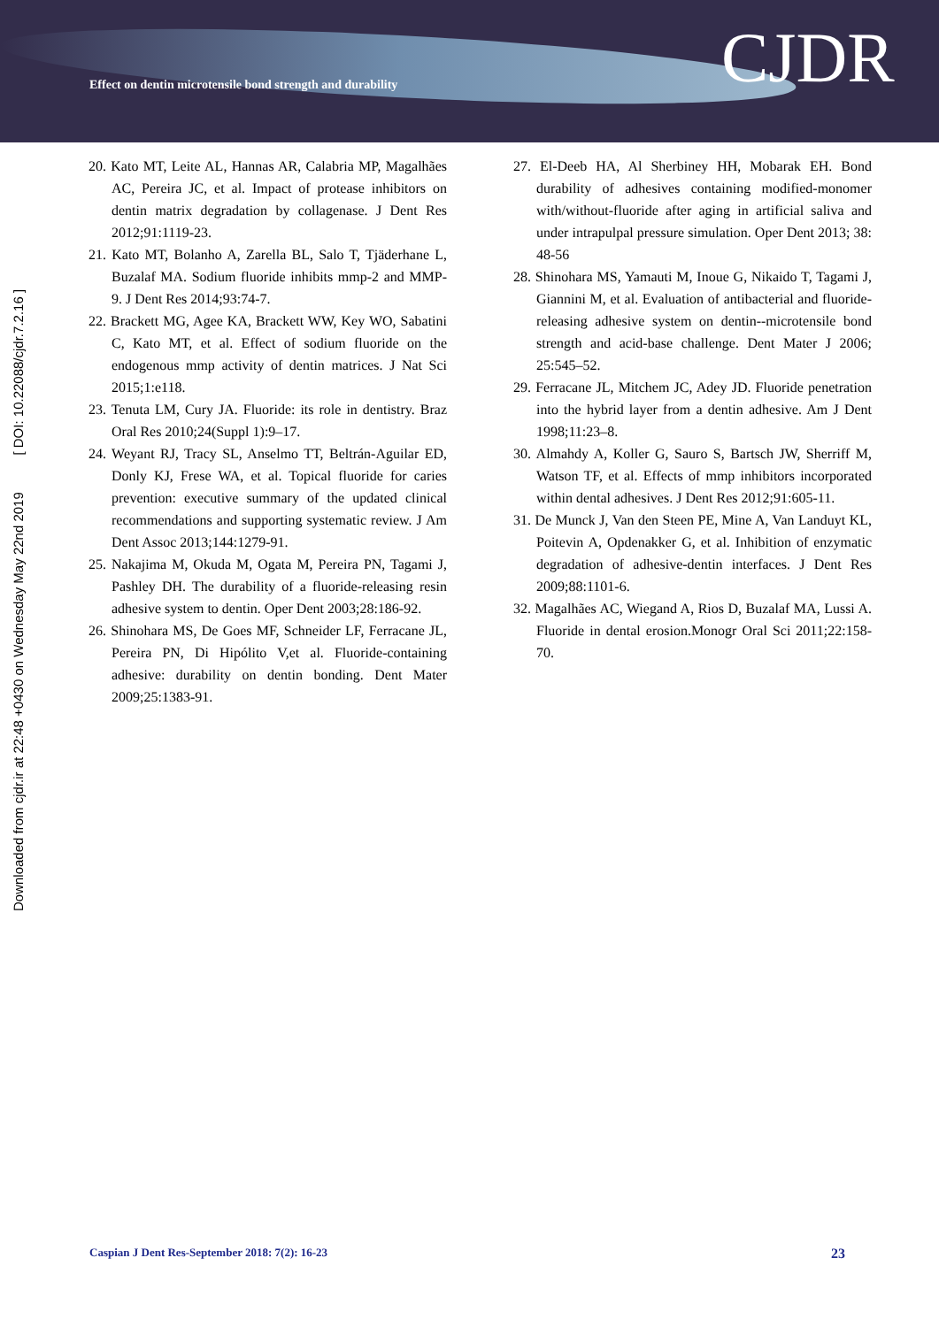Effect on dentin microtensile bond strength and durability
CJDR
Downloaded from cjdr.ir at 22:48 +0430 on Wednesday May 22nd 2019 [ DOI: 10.22088/cjdr.7.2.16 ]
20. Kato MT, Leite AL, Hannas AR, Calabria MP, Magalhães AC, Pereira JC, et al. Impact of protease inhibitors on dentin matrix degradation by collagenase. J Dent Res 2012;91:1119-23.
21. Kato MT, Bolanho A, Zarella BL, Salo T, Tjäderhane L, Buzalaf MA. Sodium fluoride inhibits mmp-2 and MMP-9. J Dent Res 2014;93:74-7.
22. Brackett MG, Agee KA, Brackett WW, Key WO, Sabatini C, Kato MT, et al. Effect of sodium fluoride on the endogenous mmp activity of dentin matrices. J Nat Sci 2015;1:e118.
23. Tenuta LM, Cury JA. Fluoride: its role in dentistry. Braz Oral Res 2010;24(Suppl 1):9–17.
24. Weyant RJ, Tracy SL, Anselmo TT, Beltrán-Aguilar ED, Donly KJ, Frese WA, et al. Topical fluoride for caries prevention: executive summary of the updated clinical recommendations and supporting systematic review. J Am Dent Assoc 2013;144:1279-91.
25. Nakajima M, Okuda M, Ogata M, Pereira PN, Tagami J, Pashley DH. The durability of a fluoride-releasing resin adhesive system to dentin. Oper Dent 2003;28:186-92.
26. Shinohara MS, De Goes MF, Schneider LF, Ferracane JL, Pereira PN, Di Hipólito V,et al. Fluoride-containing adhesive: durability on dentin bonding. Dent Mater 2009;25:1383-91.
27. El-Deeb HA, Al Sherbiney HH, Mobarak EH. Bond durability of adhesives containing modified-monomer with/without-fluoride after aging in artificial saliva and under intrapulpal pressure simulation. Oper Dent 2013; 38: 48-56
28. Shinohara MS, Yamauti M, Inoue G, Nikaido T, Tagami J, Giannini M, et al. Evaluation of antibacterial and fluoride-releasing adhesive system on dentin--microtensile bond strength and acid-base challenge. Dent Mater J 2006; 25:545–52.
29. Ferracane JL, Mitchem JC, Adey JD. Fluoride penetration into the hybrid layer from a dentin adhesive. Am J Dent 1998;11:23–8.
30. Almahdy A, Koller G, Sauro S, Bartsch JW, Sherriff M, Watson TF, et al. Effects of mmp inhibitors incorporated within dental adhesives. J Dent Res 2012;91:605-11.
31. De Munck J, Van den Steen PE, Mine A, Van Landuyt KL, Poitevin A, Opdenakker G, et al. Inhibition of enzymatic degradation of adhesive-dentin interfaces. J Dent Res 2009;88:1101-6.
32. Magalhães AC, Wiegand A, Rios D, Buzalaf MA, Lussi A. Fluoride in dental erosion.Monogr Oral Sci 2011;22:158-70.
Caspian J Dent Res-September 2018: 7(2): 16-23 23